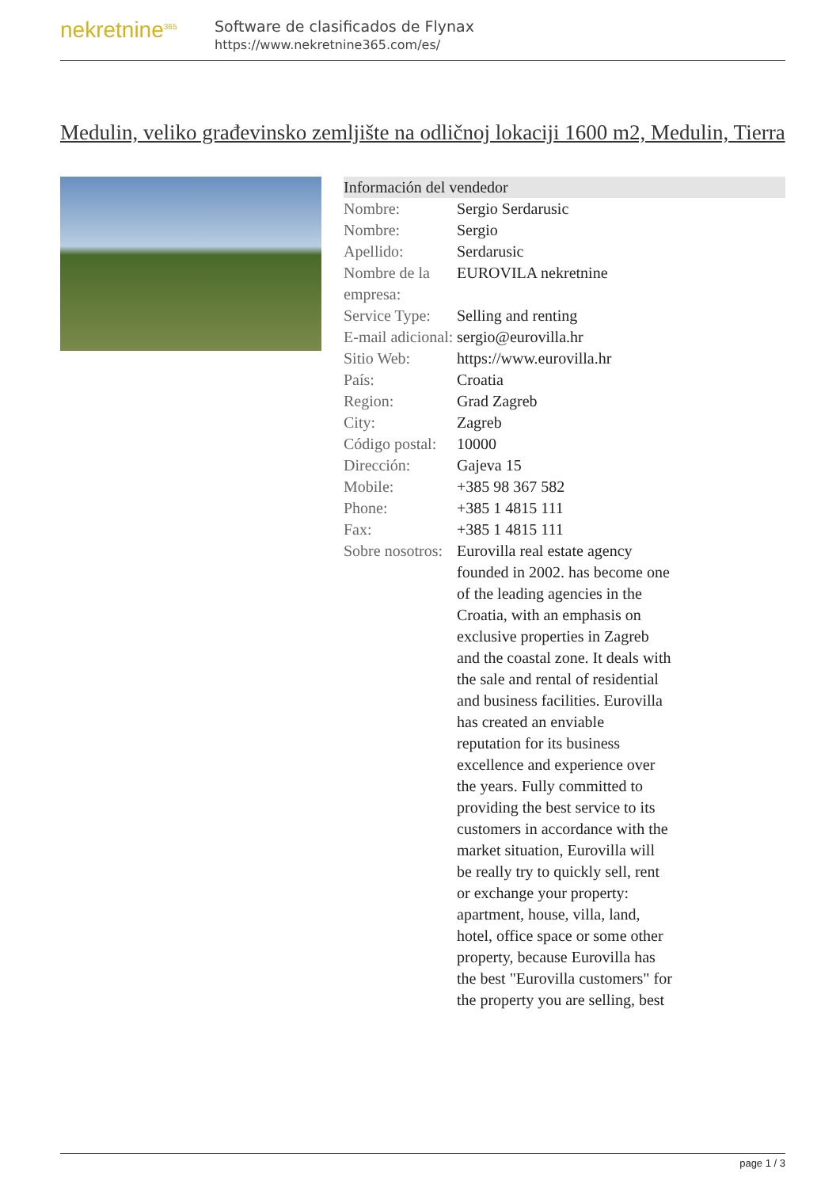nekretnine<sup>365</sup>
Software de clasificados de Flynax
https://www.nekretnine365.com/es/
Medulin, veliko građevinsko zemljište na odličnoj lokaciji 1600 m2, Medulin, Tierra
| Información del vendedor | |
| --- | --- |
| Nombre: | Sergio Serdarusic |
| Nombre: | Sergio |
| Apellido: | Serdarusic |
| Nombre de la empresa: | EUROVILA nekretnine |
| Service Type: | Selling and renting |
| E-mail adicional: | sergio@eurovilla.hr |
| Sitio Web: | https://www.eurovilla.hr |
| País: | Croatia |
| Region: | Grad Zagreb |
| City: | Zagreb |
| Código postal: | 10000 |
| Dirección: | Gajeva 15 |
| Mobile: | +385 98 367 582 |
| Phone: | +385 1 4815 111 |
| Fax: | +385 1 4815 111 |
| Sobre nosotros: | Eurovilla real estate agency founded in 2002. has become one of the leading agencies in the Croatia, with an emphasis on exclusive properties in Zagreb and the coastal zone. It deals with the sale and rental of residential and business facilities. Eurovilla has created an enviable reputation for its business excellence and experience over the years. Fully committed to providing the best service to its customers in accordance with the market situation, Eurovilla will be really try to quickly sell, rent or exchange your property: apartment, house, villa, land, hotel, office space or some other property, because Eurovilla has the best "Eurovilla customers" for the property you are selling, best |
page 1 / 3